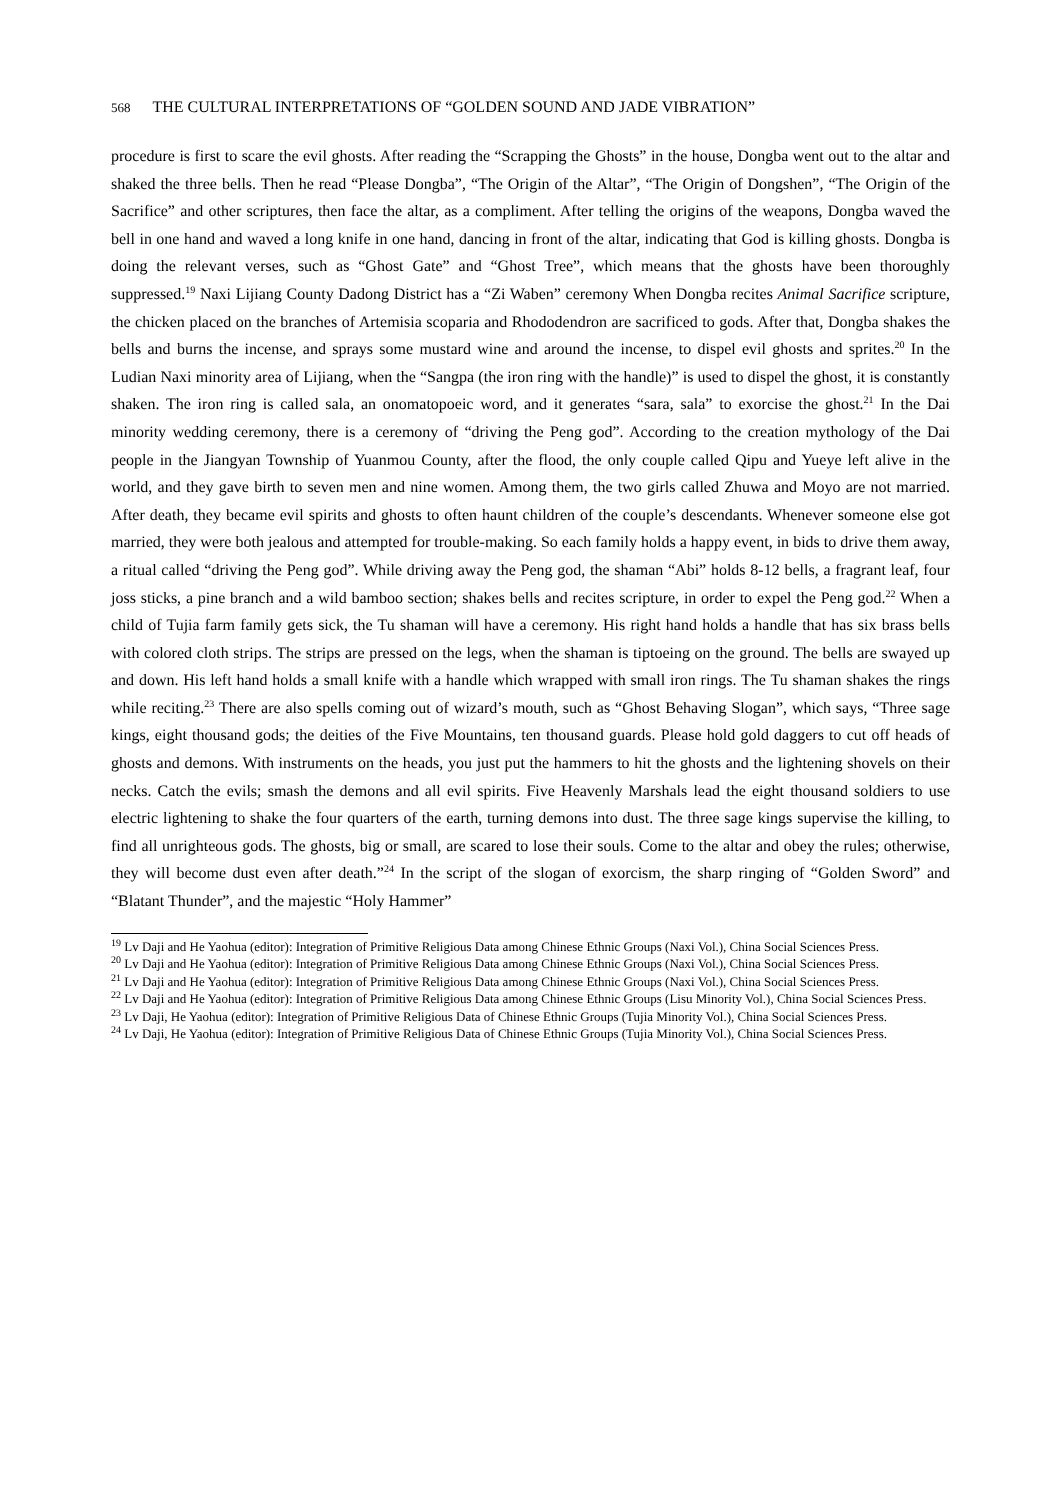568 THE CULTURAL INTERPRETATIONS OF “GOLDEN SOUND AND JADE VIBRATION”
procedure is first to scare the evil ghosts. After reading the “Scrapping the Ghosts” in the house, Dongba went out to the altar and shaked the three bells. Then he read “Please Dongba”, “The Origin of the Altar”, “The Origin of Dongshen”, “The Origin of the Sacrifice” and other scriptures, then face the altar, as a compliment. After telling the origins of the weapons, Dongba waved the bell in one hand and waved a long knife in one hand, dancing in front of the altar, indicating that God is killing ghosts. Dongba is doing the relevant verses, such as “Ghost Gate” and “Ghost Tree”, which means that the ghosts have been thoroughly suppressed.<sup>19</sup> Naxi Lijiang County Dadong District has a “Zi Waben” ceremony When Dongba recites Animal Sacrifice scripture, the chicken placed on the branches of Artemisia scoparia and Rhododendron are sacrificed to gods. After that, Dongba shakes the bells and burns the incense, and sprays some mustard wine and around the incense, to dispel evil ghosts and sprites.<sup>20</sup> In the Ludian Naxi minority area of Lijiang, when the “Sangpa (the iron ring with the handle)” is used to dispel the ghost, it is constantly shaken. The iron ring is called sala, an onomatopoeic word, and it generates “sara, sala” to exorcise the ghost.<sup>21</sup> In the Dai minority wedding ceremony, there is a ceremony of “driving the Peng god”. According to the creation mythology of the Dai people in the Jiangyan Township of Yuanmou County, after the flood, the only couple called Qipu and Yueye left alive in the world, and they gave birth to seven men and nine women. Among them, the two girls called Zhuwa and Moyo are not married. After death, they became evil spirits and ghosts to often haunt children of the couple’s descendants. Whenever someone else got married, they were both jealous and attempted for trouble-making. So each family holds a happy event, in bids to drive them away, a ritual called “driving the Peng god”. While driving away the Peng god, the shaman “Abi” holds 8-12 bells, a fragrant leaf, four joss sticks, a pine branch and a wild bamboo section; shakes bells and recites scripture, in order to expel the Peng god.<sup>22</sup> When a child of Tujia farm family gets sick, the Tu shaman will have a ceremony. His right hand holds a handle that has six brass bells with colored cloth strips. The strips are pressed on the legs, when the shaman is tiptoeing on the ground. The bells are swayed up and down. His left hand holds a small knife with a handle which wrapped with small iron rings. The Tu shaman shakes the rings while reciting.<sup>23</sup> There are also spells coming out of wizard’s mouth, such as “Ghost Behaving Slogan”, which says, “Three sage kings, eight thousand gods; the deities of the Five Mountains, ten thousand guards. Please hold gold daggers to cut off heads of ghosts and demons. With instruments on the heads, you just put the hammers to hit the ghosts and the lightening shovels on their necks. Catch the evils; smash the demons and all evil spirits. Five Heavenly Marshals lead the eight thousand soldiers to use electric lightening to shake the four quarters of the earth, turning demons into dust. The three sage kings supervise the killing, to find all unrighteous gods. The ghosts, big or small, are scared to lose their souls. Come to the altar and obey the rules; otherwise, they will become dust even after death.”<sup>24</sup> In the script of the slogan of exorcism, the sharp ringing of “Golden Sword” and “Blatant Thunder”, and the majestic “Holy Hammer”
<sup>19</sup> Lv Daji and He Yaohua (editor): Integration of Primitive Religious Data among Chinese Ethnic Groups (Naxi Vol.), China Social Sciences Press.
<sup>20</sup> Lv Daji and He Yaohua (editor): Integration of Primitive Religious Data among Chinese Ethnic Groups (Naxi Vol.), China Social Sciences Press.
<sup>21</sup> Lv Daji and He Yaohua (editor): Integration of Primitive Religious Data among Chinese Ethnic Groups (Naxi Vol.), China Social Sciences Press.
<sup>22</sup> Lv Daji and He Yaohua (editor): Integration of Primitive Religious Data among Chinese Ethnic Groups (Lisu Minority Vol.), China Social Sciences Press.
<sup>23</sup> Lv Daji, He Yaohua (editor): Integration of Primitive Religious Data of Chinese Ethnic Groups (Tujia Minority Vol.), China Social Sciences Press.
<sup>24</sup> Lv Daji, He Yaohua (editor): Integration of Primitive Religious Data of Chinese Ethnic Groups (Tujia Minority Vol.), China Social Sciences Press.